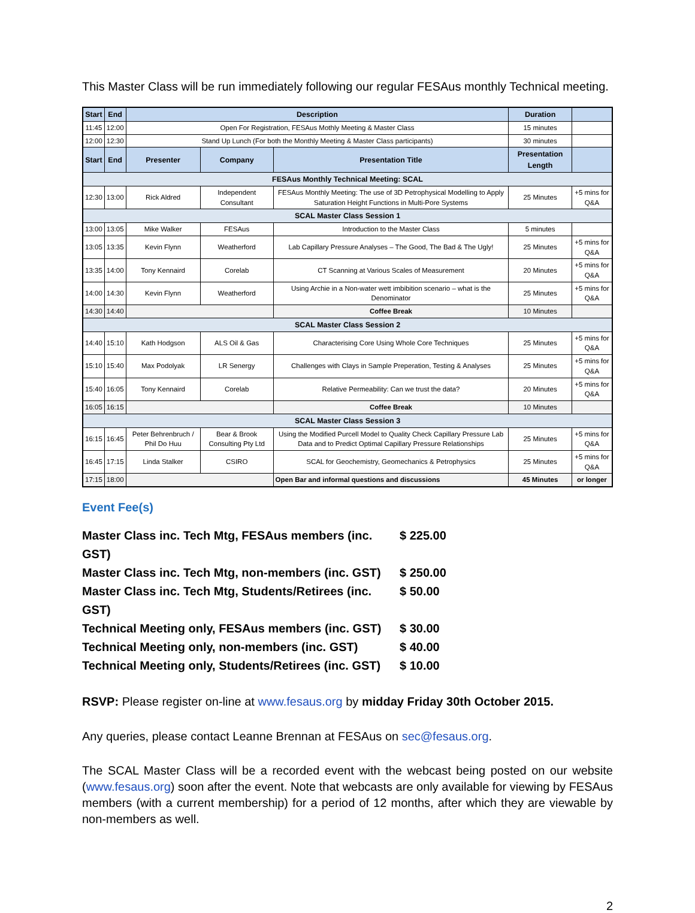This Master Class will be run immediately following our regular FESAus monthly Technical meeting.
| Start | End | Description | | | Duration | |
| --- | --- | --- | --- | --- | --- | --- |
| 11:45 | 12:00 | Open For Registration, FESAus Mothly Meeting & Master Class | | | 15 minutes | |
| 12:00 | 12:30 | Stand Up Lunch (For both the Monthly Meeting & Master Class participants) | | | 30 minutes | |
| Start | End | Presenter | Company | Presentation Title | Presentation Length | |
| FESAus Monthly Technical Meeting: SCAL | | | | | | |
| 12:30 | 13:00 | Rick Aldred | Independent Consultant | FESAus Monthly Meeting: The use of 3D Petrophysical Modelling to Apply Saturation Height Functions in Multi-Pore Systems | 25 Minutes | +5 mins for Q&A |
| SCAL Master Class Session 1 | | | | | | |
| 13:00 | 13:05 | Mike Walker | FESAus | Introduction to the Master Class | 5 minutes | |
| 13:05 | 13:35 | Kevin Flynn | Weatherford | Lab Capillary Pressure Analyses – The Good, The Bad & The Ugly! | 25 Minutes | +5 mins for Q&A |
| 13:35 | 14:00 | Tony Kennaird | Corelab | CT Scanning at Various Scales of Measurement | 20 Minutes | +5 mins for Q&A |
| 14:00 | 14:30 | Kevin Flynn | Weatherford | Using Archie in a Non-water wett imbibition scenario – what is the Denominator | 25 Minutes | +5 mins for Q&A |
| 14:30 | 14:40 | | | Coffee Break | 10 Minutes | |
| SCAL Master Class Session 2 | | | | | | |
| 14:40 | 15:10 | Kath Hodgson | ALS Oil & Gas | Characterising Core Using Whole Core Techniques | 25 Minutes | +5 mins for Q&A |
| 15:10 | 15:40 | Max Podolyak | LR Senergy | Challenges with Clays in Sample Preperation, Testing & Analyses | 25 Minutes | +5 mins for Q&A |
| 15:40 | 16:05 | Tony Kennaird | Corelab | Relative Permeability: Can we trust the data? | 20 Minutes | +5 mins for Q&A |
| 16:05 | 16:15 | | | Coffee Break | 10 Minutes | |
| SCAL Master Class Session 3 | | | | | | |
| 16:15 | 16:45 | Peter Behrenbruch / Phil Do Huu | Bear & Brook Consulting Pty Ltd | Using the Modified Purcell Model to Quality Check Capillary Pressure Lab Data and to Predict Optimal Capillary Pressure Relationships | 25 Minutes | +5 mins for Q&A |
| 16:45 | 17:15 | Linda Stalker | CSIRO | SCAL for Geochemistry, Geomechanics & Petrophysics | 25 Minutes | +5 mins for Q&A |
| 17:15 | 18:00 | | | Open Bar and informal questions and discussions | 45 Minutes | or longer |
Event Fee(s)
Master Class inc. Tech Mtg, FESAus members (inc. GST) $ 225.00
Master Class inc. Tech Mtg, non-members (inc. GST) $ 250.00
Master Class inc. Tech Mtg, Students/Retirees (inc. GST) $ 50.00
Technical Meeting only, FESAus members (inc. GST) $ 30.00
Technical Meeting only, non-members (inc. GST) $ 40.00
Technical Meeting only, Students/Retirees (inc. GST) $ 10.00
RSVP: Please register on-line at www.fesaus.org by midday Friday 30th October 2015.
Any queries, please contact Leanne Brennan at FESAus on sec@fesaus.org.
The SCAL Master Class will be a recorded event with the webcast being posted on our website (www.fesaus.org) soon after the event. Note that webcasts are only available for viewing by FESAus members (with a current membership) for a period of 12 months, after which they are viewable by non-members as well.
2